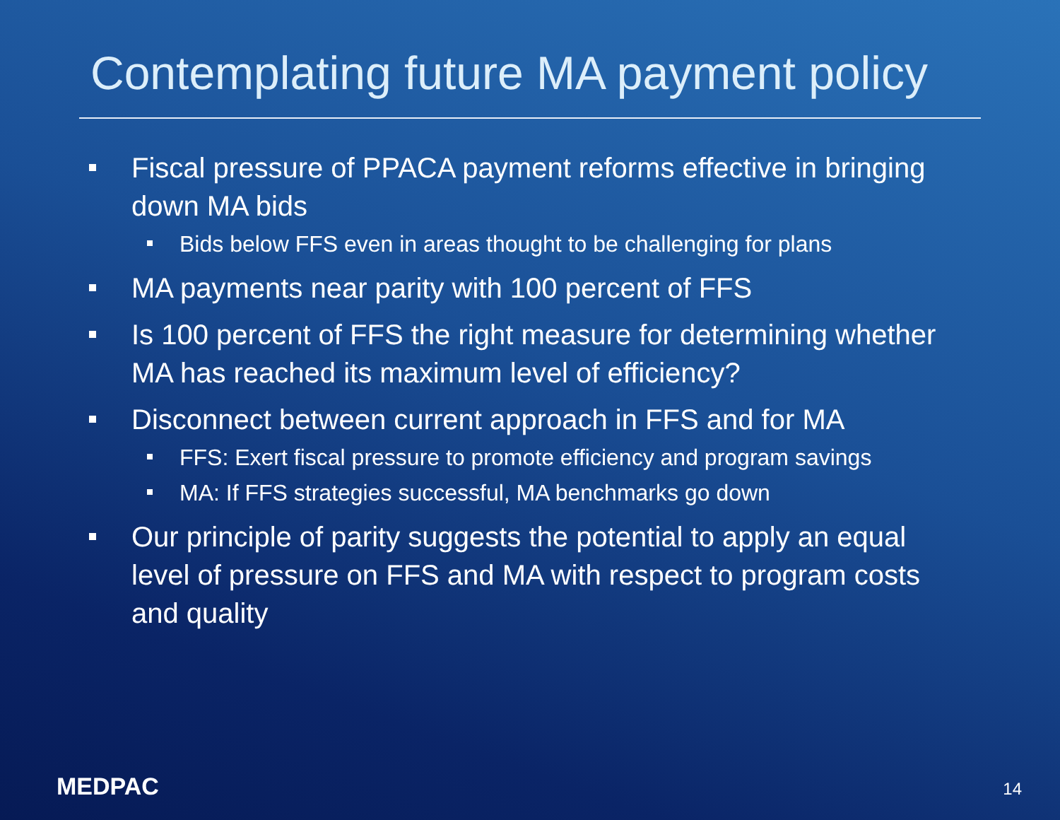Contemplating future MA payment policy
Fiscal pressure of PPACA payment reforms effective in bringing down MA bids
Bids below FFS even in areas thought to be challenging for plans
MA payments near parity with 100 percent of FFS
Is 100 percent of FFS the right measure for determining whether MA has reached its maximum level of efficiency?
Disconnect between current approach in FFS and for MA
FFS: Exert fiscal pressure to promote efficiency and program savings
MA: If FFS strategies successful, MA benchmarks go down
Our principle of parity suggests the potential to apply an equal level of pressure on FFS and MA with respect to program costs and quality
MEDPAC 14